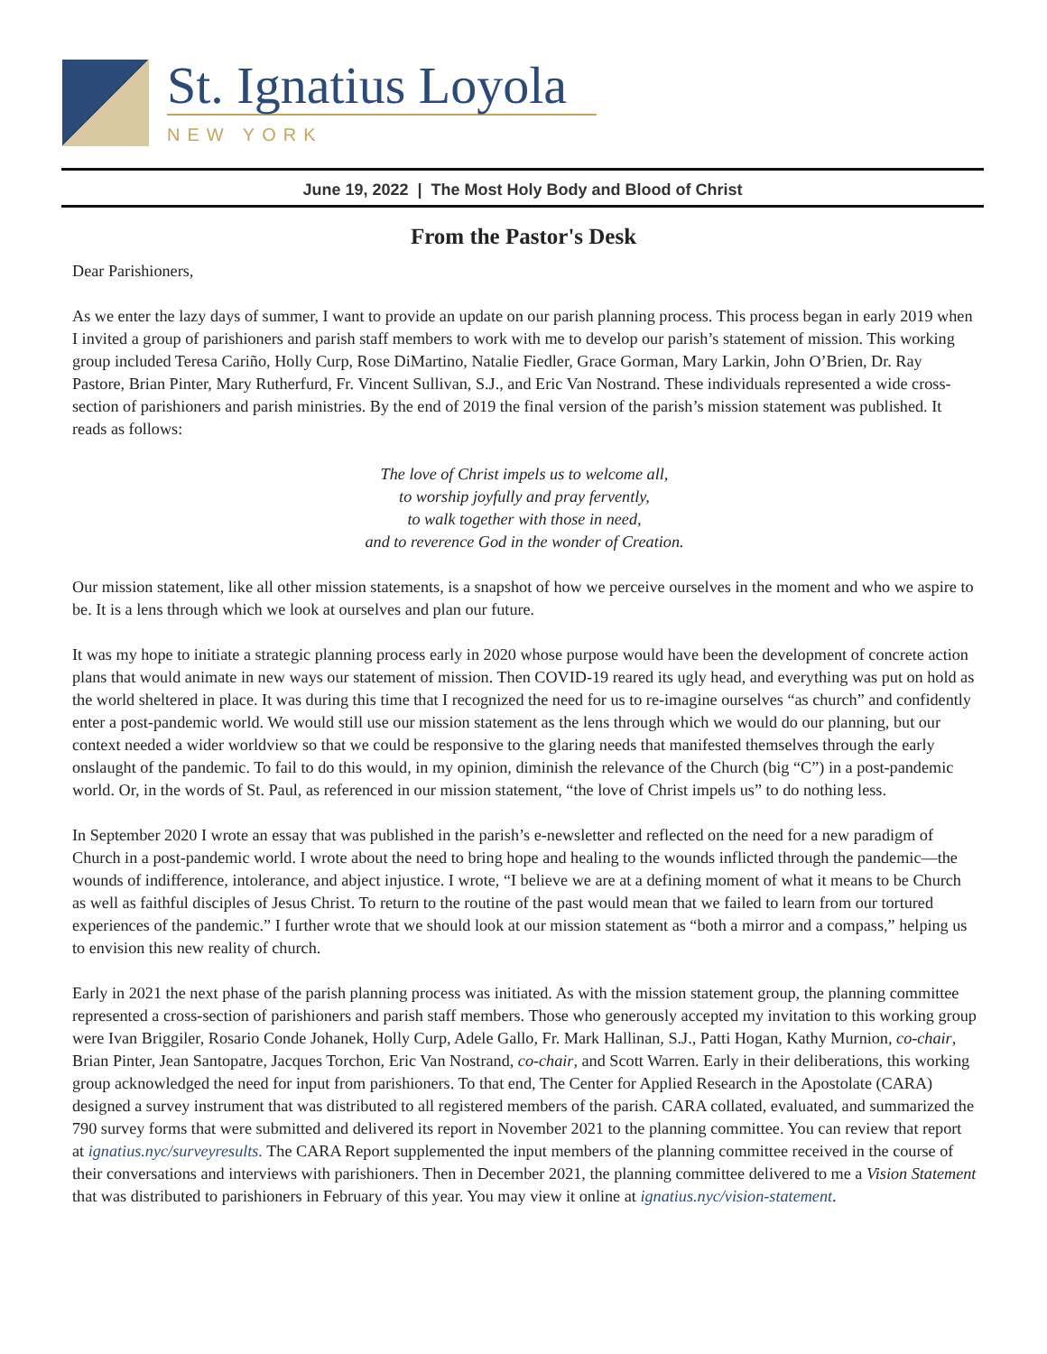St. Ignatius Loyola
NEW YORK
June 19, 2022 | The Most Holy Body and Blood of Christ
From the Pastor's Desk
Dear Parishioners,
As we enter the lazy days of summer, I want to provide an update on our parish planning process. This process began in early 2019 when I invited a group of parishioners and parish staff members to work with me to develop our parish’s statement of mission. This working group included Teresa Cariño, Holly Curp, Rose DiMartino, Natalie Fiedler, Grace Gorman, Mary Larkin, John O’Brien, Dr. Ray Pastore, Brian Pinter, Mary Rutherfurd, Fr. Vincent Sullivan, S.J., and Eric Van Nostrand. These individuals represented a wide cross-section of parishioners and parish ministries. By the end of 2019 the final version of the parish’s mission statement was published. It reads as follows:
The love of Christ impels us to welcome all,
to worship joyfully and pray fervently,
to walk together with those in need,
and to reverence God in the wonder of Creation.
Our mission statement, like all other mission statements, is a snapshot of how we perceive ourselves in the moment and who we aspire to be. It is a lens through which we look at ourselves and plan our future.
It was my hope to initiate a strategic planning process early in 2020 whose purpose would have been the development of concrete action plans that would animate in new ways our statement of mission. Then COVID-19 reared its ugly head, and everything was put on hold as the world sheltered in place. It was during this time that I recognized the need for us to re-imagine ourselves “as church” and confidently enter a post-pandemic world. We would still use our mission statement as the lens through which we would do our planning, but our context needed a wider worldview so that we could be responsive to the glaring needs that manifested themselves through the early onslaught of the pandemic. To fail to do this would, in my opinion, diminish the relevance of the Church (big “C”) in a post-pandemic world. Or, in the words of St. Paul, as referenced in our mission statement, “the love of Christ impels us” to do nothing less.
In September 2020 I wrote an essay that was published in the parish’s e-newsletter and reflected on the need for a new paradigm of Church in a post-pandemic world. I wrote about the need to bring hope and healing to the wounds inflicted through the pandemic—the wounds of indifference, intolerance, and abject injustice. I wrote, “I believe we are at a defining moment of what it means to be Church as well as faithful disciples of Jesus Christ. To return to the routine of the past would mean that we failed to learn from our tortured experiences of the pandemic.” I further wrote that we should look at our mission statement as “both a mirror and a compass,” helping us to envision this new reality of church.
Early in 2021 the next phase of the parish planning process was initiated. As with the mission statement group, the planning committee represented a cross-section of parishioners and parish staff members. Those who generously accepted my invitation to this working group were Ivan Briggiler, Rosario Conde Johanek, Holly Curp, Adele Gallo, Fr. Mark Hallinan, S.J., Patti Hogan, Kathy Murnion, co-chair, Brian Pinter, Jean Santopatre, Jacques Torchon, Eric Van Nostrand, co-chair, and Scott Warren. Early in their deliberations, this working group acknowledged the need for input from parishioners. To that end, The Center for Applied Research in the Apostolate (CARA) designed a survey instrument that was distributed to all registered members of the parish. CARA collated, evaluated, and summarized the 790 survey forms that were submitted and delivered its report in November 2021 to the planning committee. You can review that report at ignatius.nyc/surveyresults. The CARA Report supplemented the input members of the planning committee received in the course of their conversations and interviews with parishioners. Then in December 2021, the planning committee delivered to me a Vision Statement that was distributed to parishioners in February of this year. You may view it online at ignatius.nyc/vision-statement.